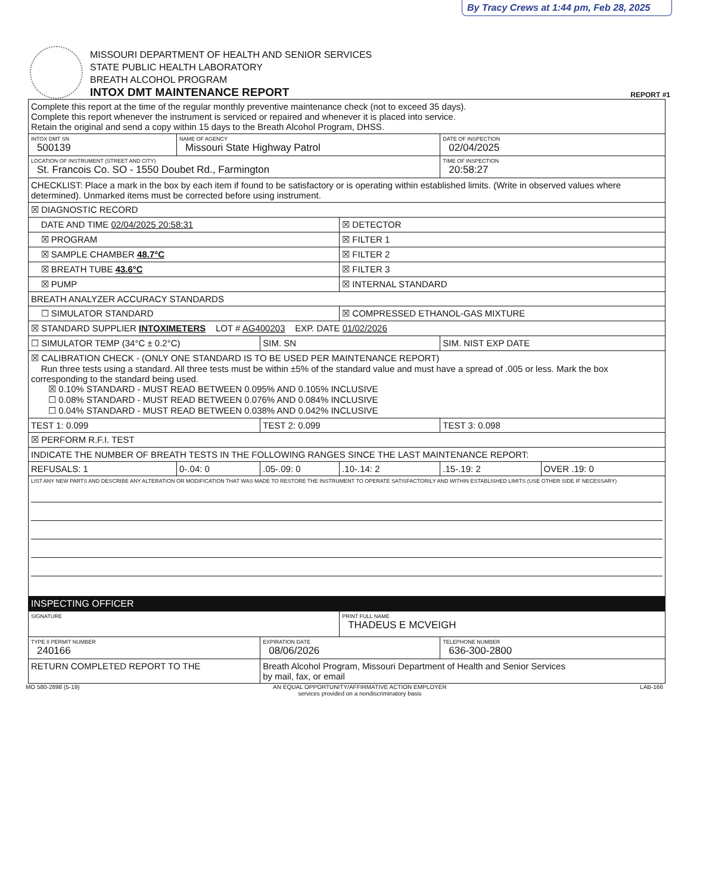By Tracy Crews at 1:44 pm, Feb 28, 2025
MISSOURI DEPARTMENT OF HEALTH AND SENIOR SERVICES
STATE PUBLIC HEALTH LABORATORY
BREATH ALCOHOL PROGRAM
INTOX DMT MAINTENANCE REPORT
REPORT #1
| Complete this report at the time of the regular monthly preventive maintenance check (not to exceed 35 days). Complete this report whenever the instrument is serviced or repaired and whenever it is placed into service. Retain the original and send a copy within 15 days to the Breath Alcohol Program, DHSS. | | | | | |
| INTOX DMT SN 500139 | NAME OF AGENCY Missouri State Highway Patrol | | | DATE OF INSPECTION 02/04/2025 | |
| LOCATION OF INSTRUMENT (STREET AND CITY) St. Francois Co. SO - 1550 Doubet Rd., Farmington | | | | TIME OF INSPECTION 20:58:27 | |
| CHECKLIST: Place a mark in the box by each item if found to be satisfactory or is operating within established limits. (Write in observed values where determined). Unmarked items must be corrected before using instrument. | | | | | |
| ☒ DIAGNOSTIC RECORD | | | | | |
| DATE AND TIME 02/04/2025 20:58:31 | | | ☒ DETECTOR | | |
| ☒ PROGRAM | | | ☒ FILTER 1 | | |
| ☒ SAMPLE CHAMBER 48.7°C | | | ☒ FILTER 2 | | |
| ☒ BREATH TUBE 43.6°C | | | ☒ FILTER 3 | | |
| ☒ PUMP | | | ☒ INTERNAL STANDARD | | |
| BREATH ANALYZER ACCURACY STANDARDS | | | | | |
| ☐ SIMULATOR STANDARD | | | ☒ COMPRESSED ETHANOL-GAS MIXTURE | | |
| ☒ STANDARD SUPPLIER INTOXIMETERS LOT # AG400203 EXP. DATE 01/02/2026 | | | | | |
| ☐ SIMULATOR TEMP (34°C ± 0.2°C) | | SIM. SN | | SIM. NIST EXP DATE | |
| ☒ CALIBRATION CHECK - (ONLY ONE STANDARD IS TO BE USED PER MAINTENANCE REPORT) Run three tests using a standard. All three tests must be within ±5% of the standard value and must have a spread of .005 or less. Mark the box corresponding to the standard being used. ☒ 0.10% STANDARD - MUST READ BETWEEN 0.095% AND 0.105% INCLUSIVE ☐ 0.08% STANDARD - MUST READ BETWEEN 0.076% AND 0.084% INCLUSIVE ☐ 0.04% STANDARD - MUST READ BETWEEN 0.038% AND 0.042% INCLUSIVE | | | | | |
| TEST 1: 0.099 | | TEST 2: 0.099 | | TEST 3: 0.098 | |
| ☒ PERFORM R.F.I. TEST | | | | | |
| INDICATE THE NUMBER OF BREATH TESTS IN THE FOLLOWING RANGES SINCE THE LAST MAINTENANCE REPORT: | | | | | |
| REFUSALS: 1 | 0-.04: 0 | .05-.09: 0 | .10-.14: 2 | .15-.19: 2 | OVER .19: 0 |
| LIST ANY NEW PARTS AND DESCRIBE ANY ALTERATION OR MODIFICATION THAT WAS MADE TO RESTORE THE INSTRUMENT TO OPERATE SATISFACTORILY AND WITHIN ESTABLISHED LIMITS (USE OTHER SIDE IF NECESSARY) | | | | | |
| INSPECTING OFFICER | | | | | |
| SIGNATURE | | | PRINT FULL NAME THADEUS E MCVEIGH | | |
| TYPE II PERMIT NUMBER 240166 | | EXPIRATION DATE 08/06/2026 | | TELEPHONE NUMBER 636-300-2800 | |
| RETURN COMPLETED REPORT TO THE | | Breath Alcohol Program, Missouri Department of Health and Senior Services by mail, fax, or email | | | |
MO 580-2898 (5-19) AN EQUAL OPPORTUNITY/AFFIRMATIVE ACTION EMPLOYER
services provided on a nondiscriminatory basis LAB-166